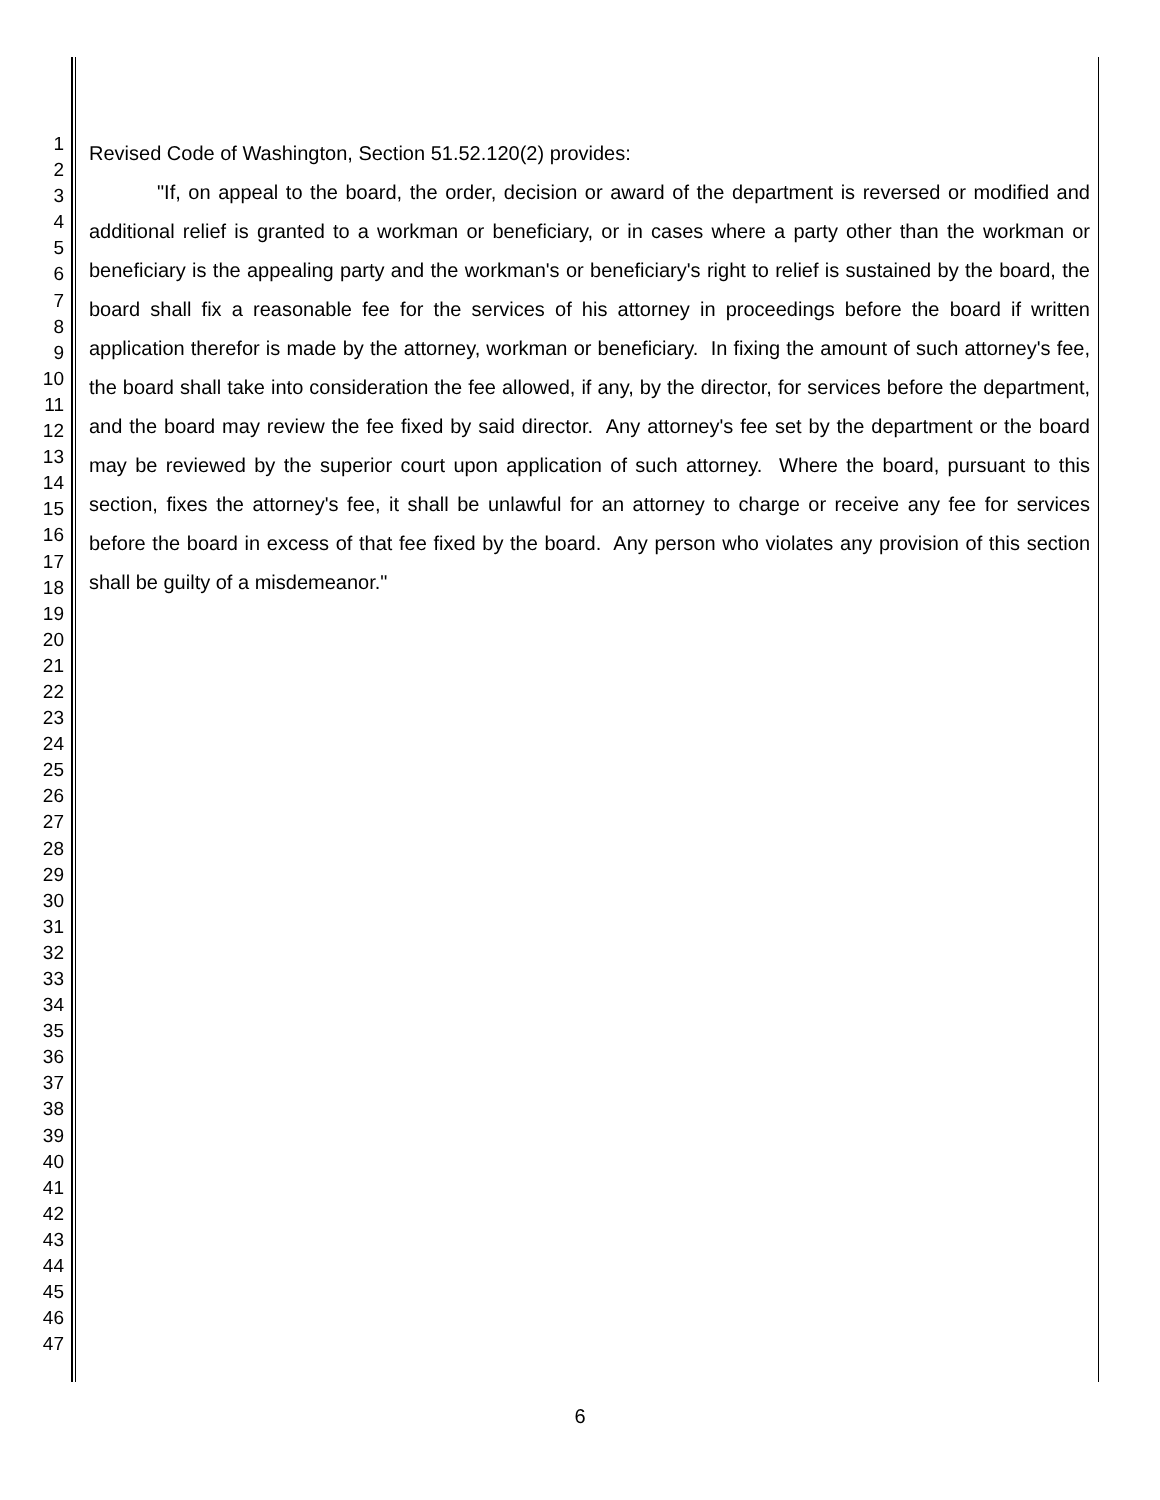1
2
3
4
5
6
7
8
9
10
11
12
13
14
15
16
17
18
19
20
21
22
23
24
25
26
27
28
29
30
31
32
33
34
35
36
37
38
39
40
41
42
43
44
45
46
47
Revised Code of Washington, Section 51.52.120(2) provides:
"If, on appeal to the board, the order, decision or award of the department is reversed or modified and additional relief is granted to a workman or beneficiary, or in cases where a party other than the workman or beneficiary is the appealing party and the workman's or beneficiary's right to relief is sustained by the board, the board shall fix a reasonable fee for the services of his attorney in proceedings before the board if written application therefor is made by the attorney, workman or beneficiary. In fixing the amount of such attorney's fee, the board shall take into consideration the fee allowed, if any, by the director, for services before the department, and the board may review the fee fixed by said director. Any attorney's fee set by the department or the board may be reviewed by the superior court upon application of such attorney. Where the board, pursuant to this section, fixes the attorney's fee, it shall be unlawful for an attorney to charge or receive any fee for services before the board in excess of that fee fixed by the board. Any person who violates any provision of this section shall be guilty of a misdemeanor."
6